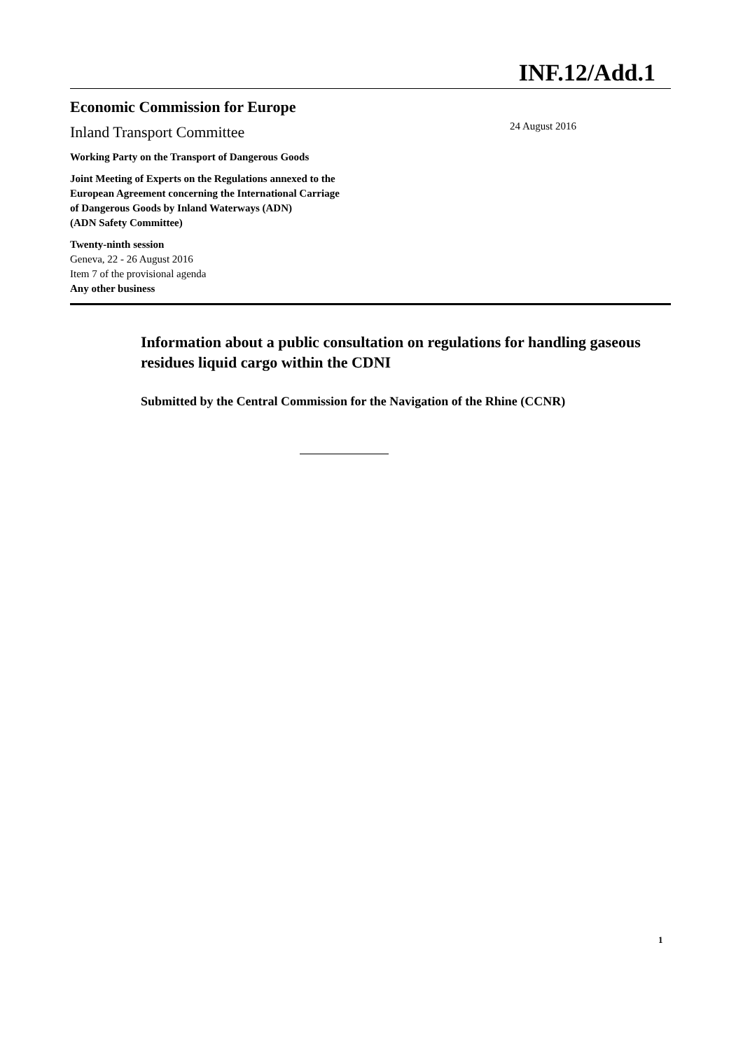INF.12/Add.1
Economic Commission for Europe
Inland Transport Committee
24 August 2016
Working Party on the Transport of Dangerous Goods
Joint Meeting of Experts on the Regulations annexed to the
European Agreement concerning the International Carriage
of Dangerous Goods by Inland Waterways (ADN)
(ADN Safety Committee)
Twenty-ninth session
Geneva, 22 - 26 August 2016
Item 7 of the provisional agenda
Any other business
Information about a public consultation on regulations for handling gaseous residues liquid cargo within the CDNI
Submitted by the Central Commission for the Navigation of the Rhine (CCNR)
1